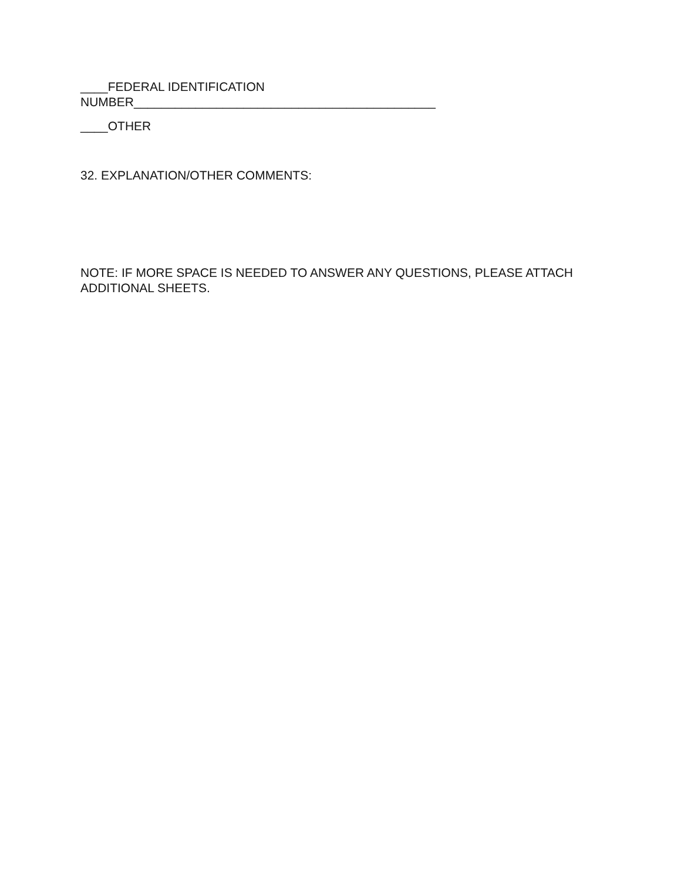____FEDERAL IDENTIFICATION
NUMBER____________________________________________
____OTHER
32. EXPLANATION/OTHER COMMENTS:
NOTE: IF MORE SPACE IS NEEDED TO ANSWER ANY QUESTIONS, PLEASE ATTACH ADDITIONAL SHEETS.